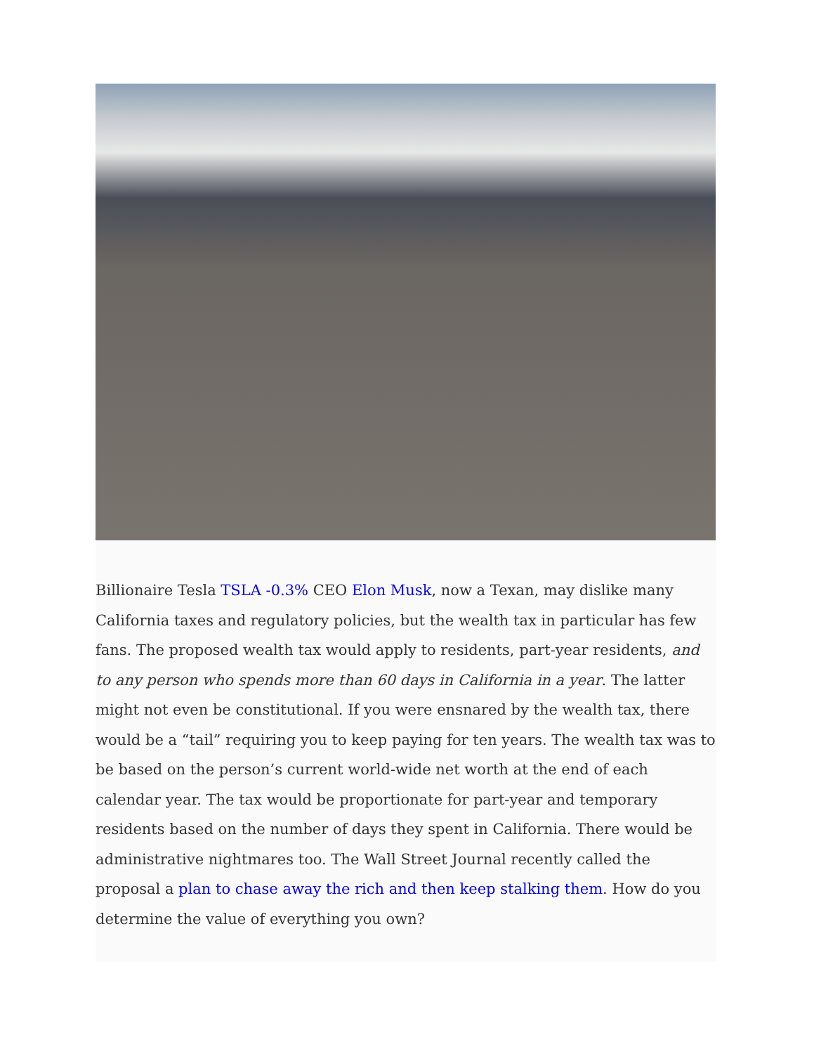Billionaire Tesla TSLA -0.3% CEO Elon Musk, now a Texan, may dislike many California taxes and regulatory policies, but the wealth tax in particular has few fans. The proposed wealth tax would apply to residents, part-year residents, and to any person who spends more than 60 days in California in a year. The latter might not even be constitutional. If you were ensnared by the wealth tax, there would be a “tail” requiring you to keep paying for ten years. The wealth tax was to be based on the person’s current world-wide net worth at the end of each calendar year. The tax would be proportionate for part-year and temporary residents based on the number of days they spent in California. There would be administrative nightmares too. The Wall Street Journal recently called the proposal a plan to chase away the rich and then keep stalking them. How do you determine the value of everything you own?